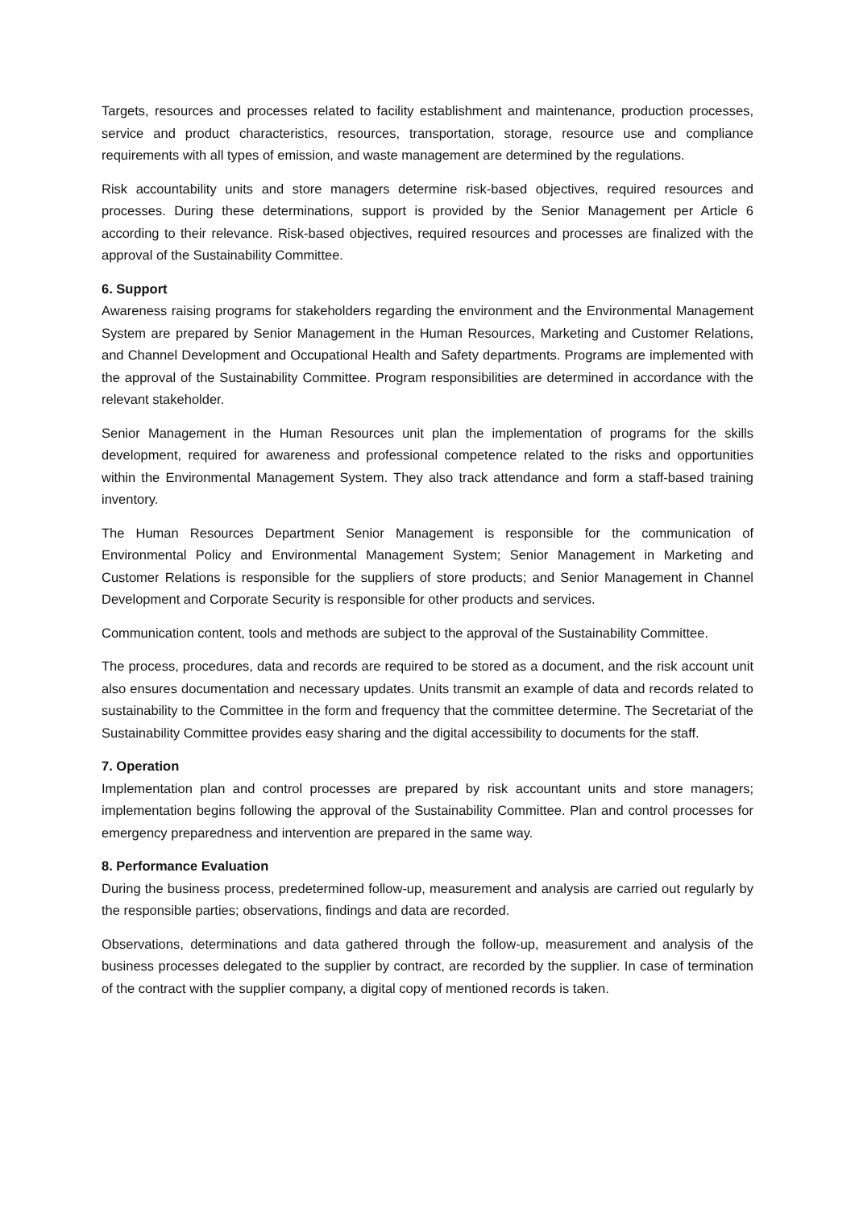Targets, resources and processes related to facility establishment and maintenance, production processes, service and product characteristics, resources, transportation, storage, resource use and compliance requirements with all types of emission, and waste management are determined by the regulations.
Risk accountability units and store managers determine risk-based objectives, required resources and processes. During these determinations, support is provided by the Senior Management per Article 6 according to their relevance. Risk-based objectives, required resources and processes are finalized with the approval of the Sustainability Committee.
6. Support
Awareness raising programs for stakeholders regarding the environment and the Environmental Management System are prepared by Senior Management in the Human Resources, Marketing and Customer Relations, and Channel Development and Occupational Health and Safety departments. Programs are implemented with the approval of the Sustainability Committee. Program responsibilities are determined in accordance with the relevant stakeholder.
Senior Management in the Human Resources unit plan the implementation of programs for the skills development, required for awareness and professional competence related to the risks and opportunities within the Environmental Management System. They also track attendance and form a staff-based training inventory.
The Human Resources Department Senior Management is responsible for the communication of Environmental Policy and Environmental Management System; Senior Management in Marketing and Customer Relations is responsible for the suppliers of store products; and Senior Management in Channel Development and Corporate Security is responsible for other products and services.
Communication content, tools and methods are subject to the approval of the Sustainability Committee.
The process, procedures, data and records are required to be stored as a document, and the risk account unit also ensures documentation and necessary updates. Units transmit an example of data and records related to sustainability to the Committee in the form and frequency that the committee determine. The Secretariat of the Sustainability Committee provides easy sharing and the digital accessibility to documents for the staff.
7. Operation
Implementation plan and control processes are prepared by risk accountant units and store managers; implementation begins following the approval of the Sustainability Committee. Plan and control processes for emergency preparedness and intervention are prepared in the same way.
8. Performance Evaluation
During the business process, predetermined follow-up, measurement and analysis are carried out regularly by the responsible parties; observations, findings and data are recorded.
Observations, determinations and data gathered through the follow-up, measurement and analysis of the business processes delegated to the supplier by contract, are recorded by the supplier. In case of termination of the contract with the supplier company, a digital copy of mentioned records is taken.